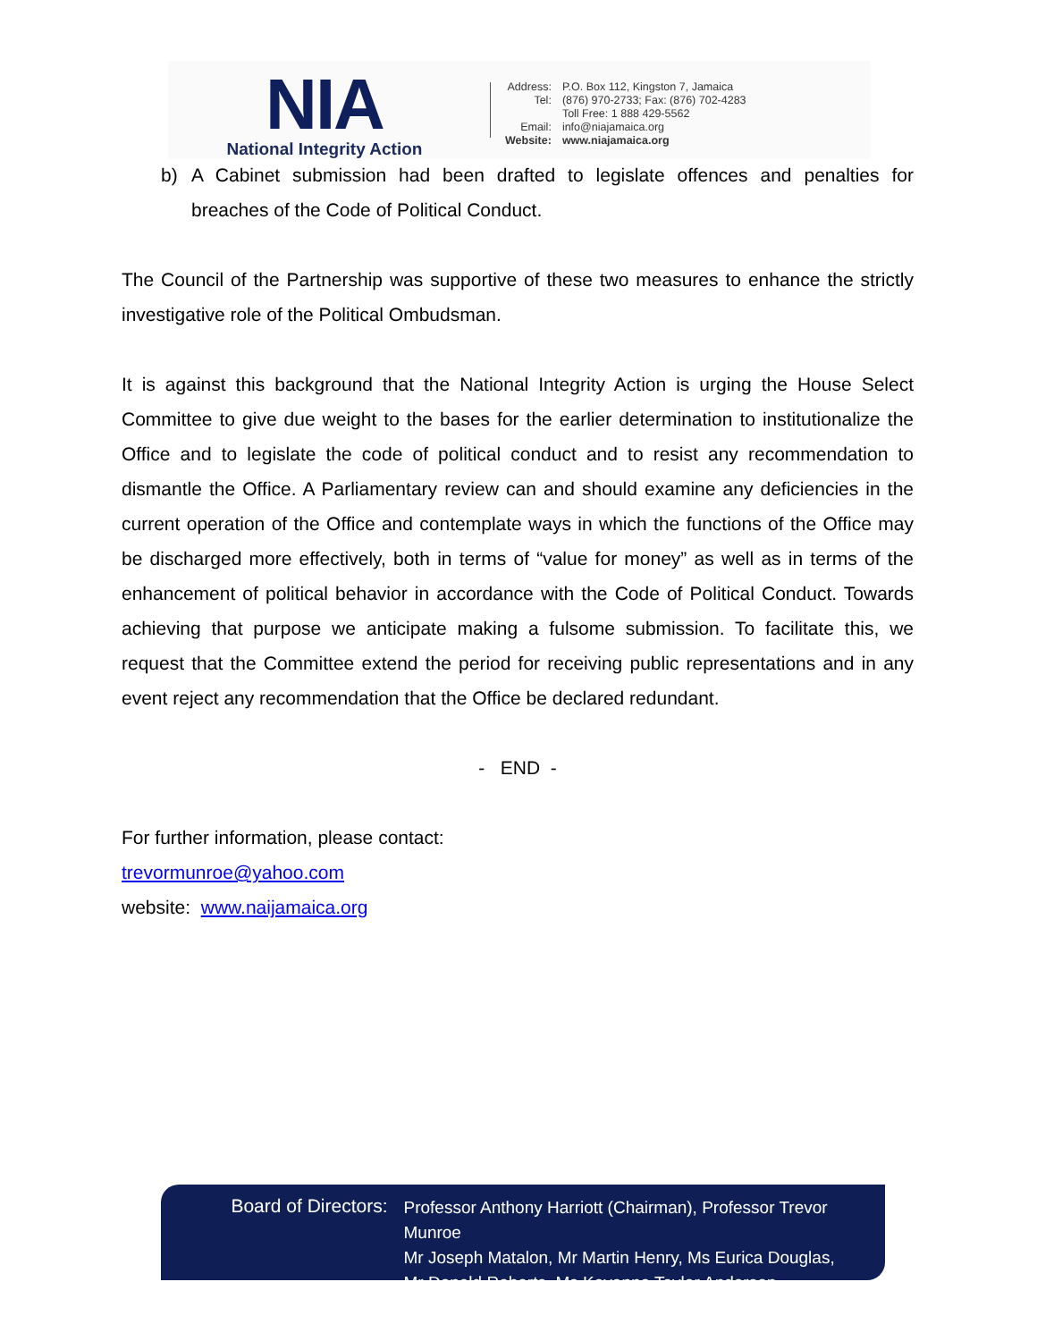NIA
National Integrity Action
| Address: | P.O. Box 112, Kingston 7, Jamaica |
| Tel: | (876) 970-2733; Fax: (876) 702-4283 |
| | Toll Free: 1 888 429-5562 |
| Email: | info@niajamaica.org |
| Website: | www.niajamaica.org |
b) A Cabinet submission had been drafted to legislate offences and penalties for breaches of the Code of Political Conduct.
The Council of the Partnership was supportive of these two measures to enhance the strictly investigative role of the Political Ombudsman.
It is against this background that the National Integrity Action is urging the House Select Committee to give due weight to the bases for the earlier determination to institutionalize the Office and to legislate the code of political conduct and to resist any recommendation to dismantle the Office. A Parliamentary review can and should examine any deficiencies in the current operation of the Office and contemplate ways in which the functions of the Office may be discharged more effectively, both in terms of “value for money” as well as in terms of the enhancement of political behavior in accordance with the Code of Political Conduct. Towards achieving that purpose we anticipate making a fulsome submission. To facilitate this, we request that the Committee extend the period for receiving public representations and in any event reject any recommendation that the Office be declared redundant.
- END -
For further information, please contact:
trevormunroe@yahoo.com
website: www.naijamaica.org
Board of Directors:
Professor Anthony Harriott (Chairman), Professor Trevor Munroe
Mr Joseph Matalon, Mr Martin Henry, Ms Eurica Douglas,
Mr Donald Roberts, Ms Kayanne Taylor Anderson